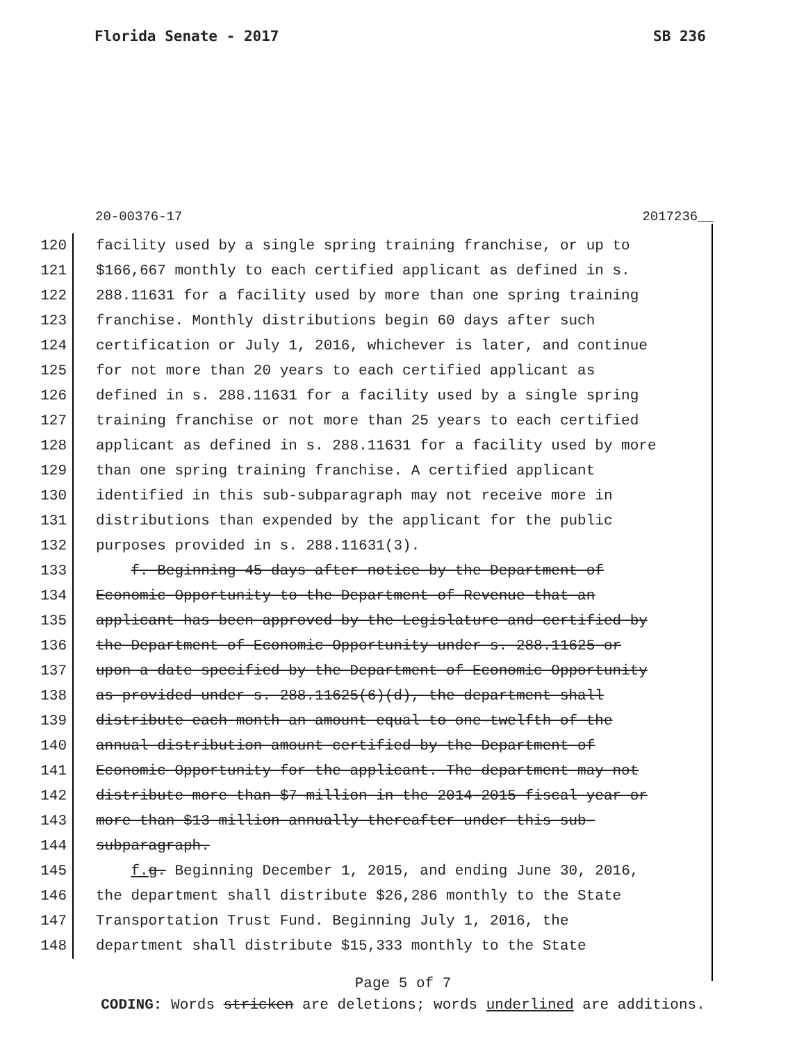Florida Senate - 2017 SB 236
20-00376-17 2017236__
120 facility used by a single spring training franchise, or up to
121 $166,667 monthly to each certified applicant as defined in s.
122 288.11631 for a facility used by more than one spring training
123 franchise. Monthly distributions begin 60 days after such
124 certification or July 1, 2016, whichever is later, and continue
125 for not more than 20 years to each certified applicant as
126 defined in s. 288.11631 for a facility used by a single spring
127 training franchise or not more than 25 years to each certified
128 applicant as defined in s. 288.11631 for a facility used by more
129 than one spring training franchise. A certified applicant
130 identified in this sub-subparagraph may not receive more in
131 distributions than expended by the applicant for the public
132 purposes provided in s. 288.11631(3).
133 f. Beginning 45 days after notice by the Department of
134 Economic Opportunity to the Department of Revenue that an
135 applicant has been approved by the Legislature and certified by
136 the Department of Economic Opportunity under s. 288.11625 or
137 upon a date specified by the Department of Economic Opportunity
138 as provided under s. 288.11625(6)(d), the department shall
139 distribute each month an amount equal to one-twelfth of the
140 annual distribution amount certified by the Department of
141 Economic Opportunity for the applicant. The department may not
142 distribute more than $7 million in the 2014-2015 fiscal year or
143 more than $13 million annually thereafter under this sub-
144 subparagraph.
145 f. g. Beginning December 1, 2015, and ending June 30, 2016,
146 the department shall distribute $26,286 monthly to the State
147 Transportation Trust Fund. Beginning July 1, 2016, the
148 department shall distribute $15,333 monthly to the State
Page 5 of 7
CODING: Words stricken are deletions; words underlined are additions.